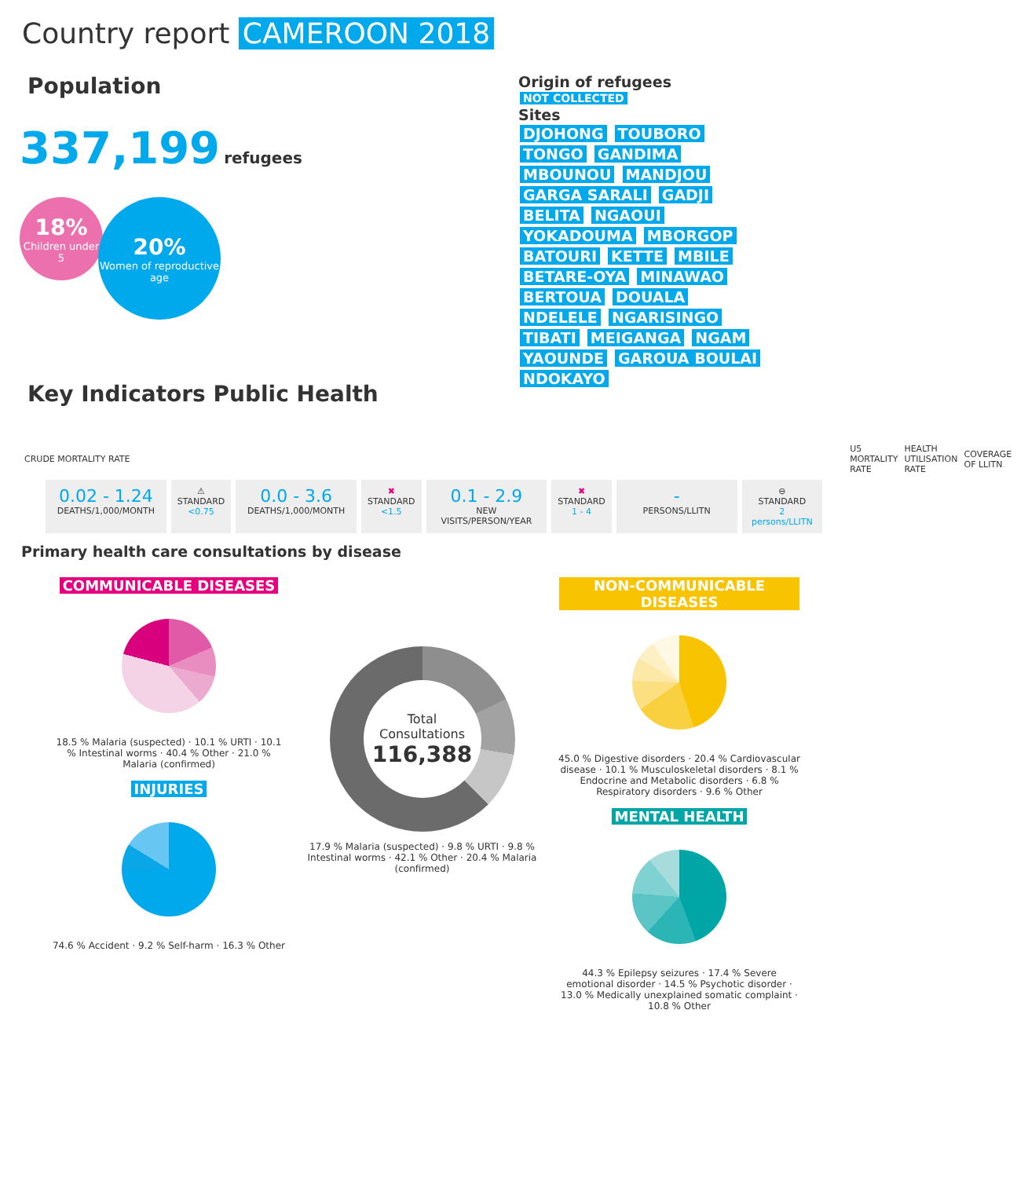Country report CAMEROON 2018
Population
337,199 refugees
18%
Children under 5
20%
Women of reproductive age
Origin of refugees
NOT COLLECTED
Sites
DJOHONG TOUBORO TONGO GANDIMA MBOUNOU MANDJOU GARGA SARALI GADJI BELITA NGAOUI YOKADOUMA MBORGOP BATOURI KETTE MBILE BETARE-OYA MINAWAO BERTOUA DOUALA NDELELE NGARISINGO TIBATI MEIGANGA NGAM YAOUNDE GAROUA BOULAI NDOKAYO
Key Indicators Public Health
| CRUDE MORTALITY RATE | | U5 MORTALITY RATE | | HEALTH UTILISATION RATE | | COVERAGE OF LLITN | |
| --- | --- | --- | --- | --- | --- | --- | --- |
| 0.02 - 1.24 DEATHS/1,000/MONTH | ⚠ STANDARD <0.75 | 0.0 - 3.6 DEATHS/1,000/MONTH | ✖ STANDARD <1.5 | 0.1 - 2.9 NEW VISITS/PERSON/YEAR | ✖ STANDARD 1 - 4 | - PERSONS/LLITN | ⊖ STANDARD 2 persons/LLITN |
Primary health care consultations by disease
COMMUNICABLE DISEASES
18.5 % Malaria (suspected) · 10.1 % URTI · 10.1 % Intestinal worms · 40.4 % Other · 21.0 % Malaria (confirmed)
INJURIES
74.6 % Accident · 9.2 % Self-harm · 16.3 % Other
Total Consultations
116,388
17.9 % Malaria (suspected) · 9.8 % URTI · 9.8 % Intestinal worms · 42.1 % Other · 20.4 % Malaria (confirmed)
NON-COMMUNICABLE DISEASES
45.0 % Digestive disorders · 20.4 % Cardiovascular disease · 10.1 % Musculoskeletal disorders · 8.1 % Endocrine and Metabolic disorders · 6.8 % Respiratory disorders · 9.6 % Other
MENTAL HEALTH
44.3 % Epilepsy seizures · 17.4 % Severe emotional disorder · 14.5 % Psychotic disorder · 13.0 % Medically unexplained somatic complaint · 10.8 % Other